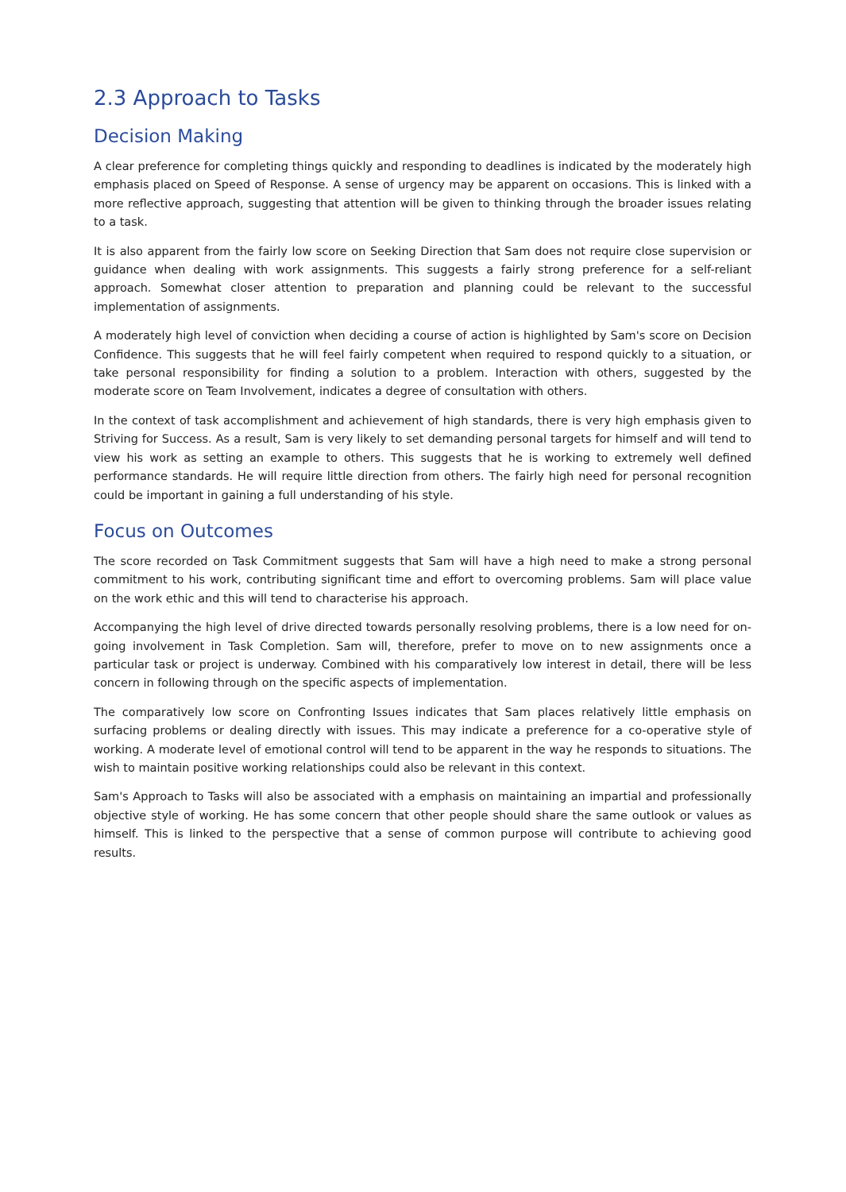2.3 Approach to Tasks
Decision Making
A clear preference for completing things quickly and responding to deadlines is indicated by the moderately high emphasis placed on Speed of Response. A sense of urgency may be apparent on occasions. This is linked with a more reflective approach, suggesting that attention will be given to thinking through the broader issues relating to a task.
It is also apparent from the fairly low score on Seeking Direction that Sam does not require close supervision or guidance when dealing with work assignments. This suggests a fairly strong preference for a self-reliant approach. Somewhat closer attention to preparation and planning could be relevant to the successful implementation of assignments.
A moderately high level of conviction when deciding a course of action is highlighted by Sam's score on Decision Confidence. This suggests that he will feel fairly competent when required to respond quickly to a situation, or take personal responsibility for finding a solution to a problem. Interaction with others, suggested by the moderate score on Team Involvement, indicates a degree of consultation with others.
In the context of task accomplishment and achievement of high standards, there is very high emphasis given to Striving for Success. As a result, Sam is very likely to set demanding personal targets for himself and will tend to view his work as setting an example to others. This suggests that he is working to extremely well defined performance standards. He will require little direction from others. The fairly high need for personal recognition could be important in gaining a full understanding of his style.
Focus on Outcomes
The score recorded on Task Commitment suggests that Sam will have a high need to make a strong personal commitment to his work, contributing significant time and effort to overcoming problems. Sam will place value on the work ethic and this will tend to characterise his approach.
Accompanying the high level of drive directed towards personally resolving problems, there is a low need for on-going involvement in Task Completion. Sam will, therefore, prefer to move on to new assignments once a particular task or project is underway. Combined with his comparatively low interest in detail, there will be less concern in following through on the specific aspects of implementation.
The comparatively low score on Confronting Issues indicates that Sam places relatively little emphasis on surfacing problems or dealing directly with issues. This may indicate a preference for a co-operative style of working. A moderate level of emotional control will tend to be apparent in the way he responds to situations. The wish to maintain positive working relationships could also be relevant in this context.
Sam's Approach to Tasks will also be associated with a emphasis on maintaining an impartial and professionally objective style of working. He has some concern that other people should share the same outlook or values as himself. This is linked to the perspective that a sense of common purpose will contribute to achieving good results.